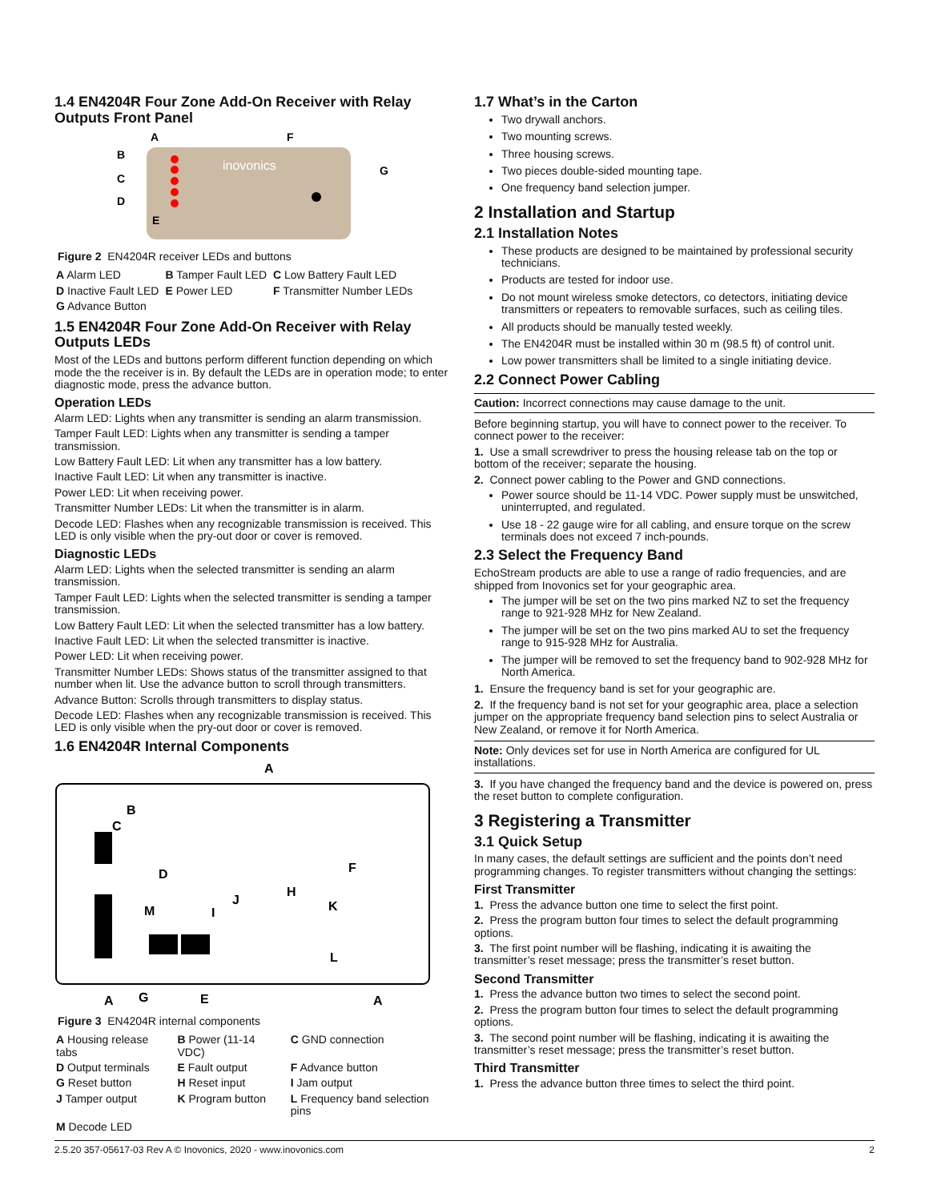1.4 EN4204R Four Zone Add-On Receiver with Relay Outputs Front Panel
inovonics
A
F
B
C
D
E
G
Figure 2 EN4204R receiver LEDs and buttons
| A Alarm LED | B Tamper Fault LED | C Low Battery Fault LED |
| D Inactive Fault LED | E Power LED | F Transmitter Number LEDs |
| G Advance Button | | |
1.5 EN4204R Four Zone Add-On Receiver with Relay Outputs LEDs
Most of the LEDs and buttons perform different function depending on which mode the the receiver is in. By default the LEDs are in operation mode; to enter diagnostic mode, press the advance button.
Operation LEDs
Alarm LED: Lights when any transmitter is sending an alarm transmission.
Tamper Fault LED: Lights when any transmitter is sending a tamper transmission.
Low Battery Fault LED: Lit when any transmitter has a low battery.
Inactive Fault LED: Lit when any transmitter is inactive.
Power LED: Lit when receiving power.
Transmitter Number LEDs: Lit when the transmitter is in alarm.
Decode LED: Flashes when any recognizable transmission is received. This LED is only visible when the pry-out door or cover is removed.
Diagnostic LEDs
Alarm LED: Lights when the selected transmitter is sending an alarm transmission.
Tamper Fault LED: Lights when the selected transmitter is sending a tamper transmission.
Low Battery Fault LED: Lit when the selected transmitter has a low battery.
Inactive Fault LED: Lit when the selected transmitter is inactive.
Power LED: Lit when receiving power.
Transmitter Number LEDs: Shows status of the transmitter assigned to that number when lit. Use the advance button to scroll through transmitters.
Advance Button: Scrolls through transmitters to display status.
Decode LED: Flashes when any recognizable transmission is received. This LED is only visible when the pry-out door or cover is removed.
1.6 EN4204R Internal Components
A
B
C
D
F
H
J
I
M
K
L
A
G
E
A
Figure 3 EN4204R internal components
| A Housing release tabs | B Power (11-14 VDC) | C GND connection |
| D Output terminals | E Fault output | F Advance button |
| G Reset button | H Reset input | I Jam output |
| J Tamper output | K Program button | L Frequency band selection pins |
| M Decode LED | | |
1.7 What’s in the Carton
Two drywall anchors.
Two mounting screws.
Three housing screws.
Two pieces double-sided mounting tape.
One frequency band selection jumper.
2 Installation and Startup
2.1 Installation Notes
These products are designed to be maintained by professional security technicians.
Products are tested for indoor use.
Do not mount wireless smoke detectors, co detectors, initiating device transmitters or repeaters to removable surfaces, such as ceiling tiles.
All products should be manually tested weekly.
The EN4204R must be installed within 30 m (98.5 ft) of control unit.
Low power transmitters shall be limited to a single initiating device.
2.2 Connect Power Cabling
Caution: Incorrect connections may cause damage to the unit.
Before beginning startup, you will have to connect power to the receiver. To connect power to the receiver:
1. Use a small screwdriver to press the housing release tab on the top or bottom of the receiver; separate the housing.
2. Connect power cabling to the Power and GND connections.
Power source should be 11-14 VDC. Power supply must be unswitched, uninterrupted, and regulated.
Use 18 - 22 gauge wire for all cabling, and ensure torque on the screw terminals does not exceed 7 inch-pounds.
2.3 Select the Frequency Band
EchoStream products are able to use a range of radio frequencies, and are shipped from Inovonics set for your geographic area.
The jumper will be set on the two pins marked NZ to set the frequency range to 921-928 MHz for New Zealand.
The jumper will be set on the two pins marked AU to set the frequency range to 915-928 MHz for Australia.
The jumper will be removed to set the frequency band to 902-928 MHz for North America.
1. Ensure the frequency band is set for your geographic are.
2. If the frequency band is not set for your geographic area, place a selection jumper on the appropriate frequency band selection pins to select Australia or New Zealand, or remove it for North America.
Note: Only devices set for use in North America are configured for UL installations.
3. If you have changed the frequency band and the device is powered on, press the reset button to complete configuration.
3 Registering a Transmitter
3.1 Quick Setup
In many cases, the default settings are sufficient and the points don’t need programming changes. To register transmitters without changing the settings:
First Transmitter
1. Press the advance button one time to select the first point.
2. Press the program button four times to select the default programming options.
3. The first point number will be flashing, indicating it is awaiting the transmitter’s reset message; press the transmitter’s reset button.
Second Transmitter
1. Press the advance button two times to select the second point.
2. Press the program button four times to select the default programming options.
3. The second point number will be flashing, indicating it is awaiting the transmitter’s reset message; press the transmitter’s reset button.
Third Transmitter
1. Press the advance button three times to select the third point.
2.5.20 357-05617-03 Rev A © Inovonics, 2020 - www.inovonics.com 2